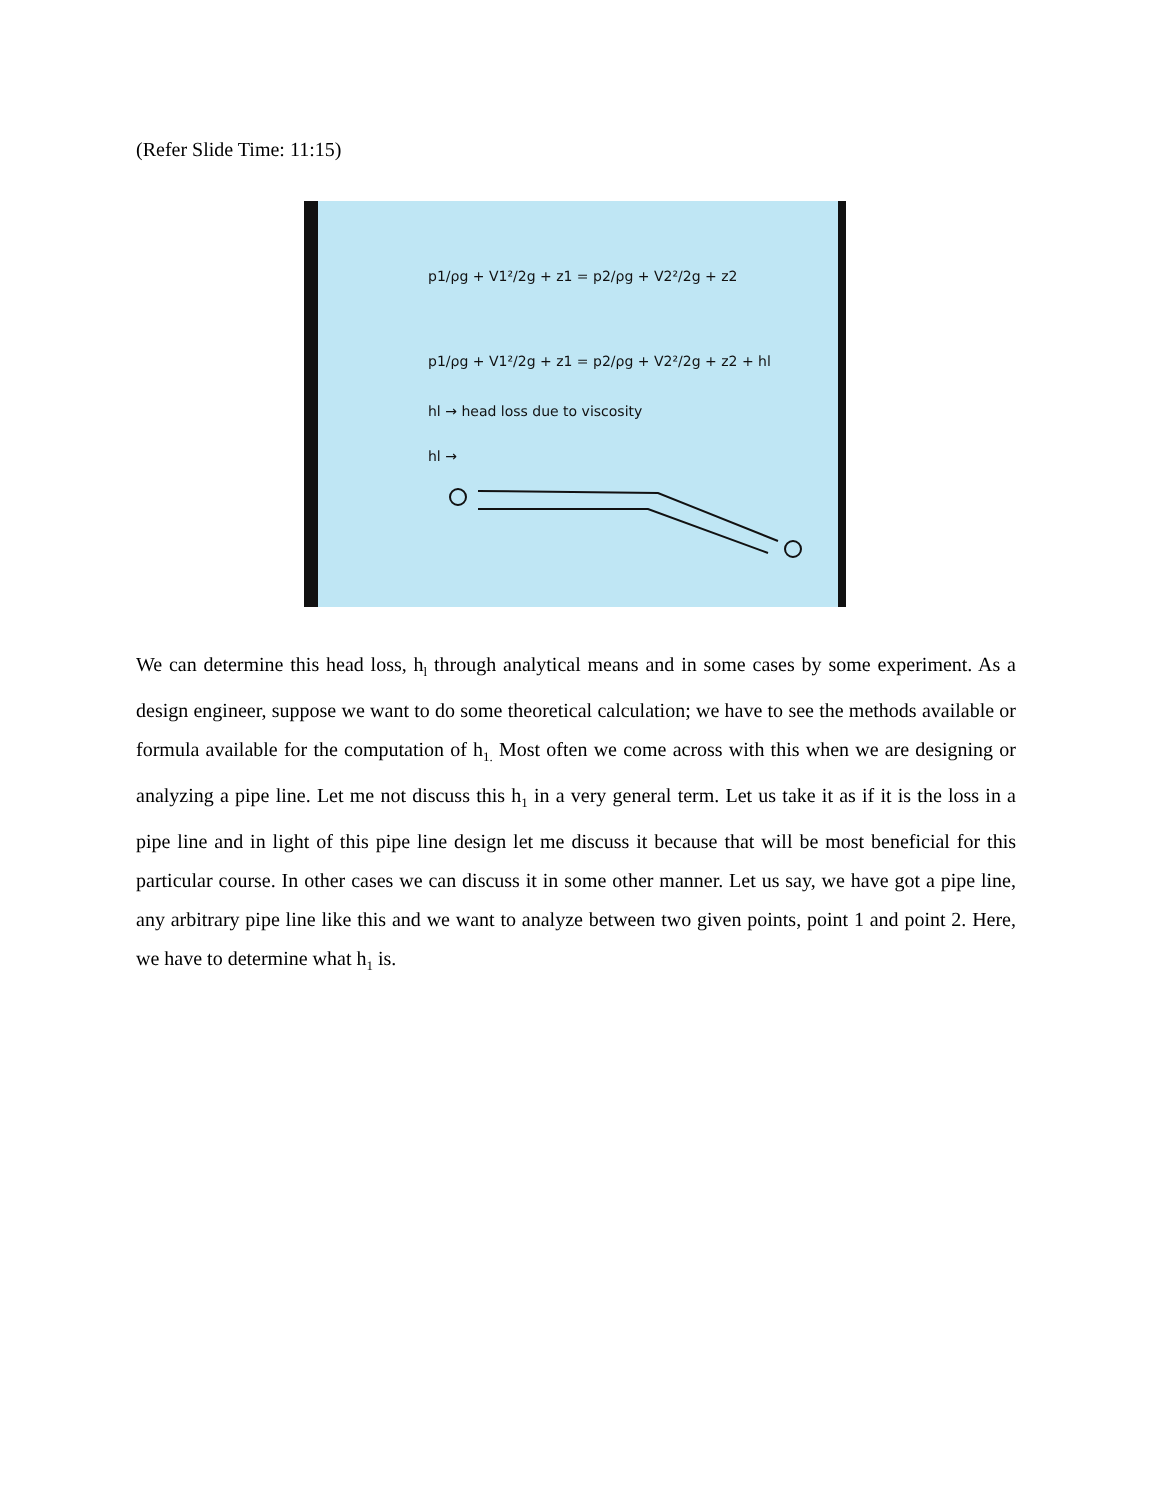(Refer Slide Time: 11:15)
p1/ρg + V1²/2g + z1 = p2/ρg + V2²/2g + z2
p1/ρg + V1²/2g + z1 = p2/ρg + V2²/2g + z2 + hl
hl → head loss due to viscosity
hl →
We can determine this head loss, h<sub>l</sub> through analytical means and in some cases by some experiment. As a design engineer, suppose we want to do some theoretical calculation; we have to see the methods available or formula available for the computation of h<sub>1.</sub> Most often we come across with this when we are designing or analyzing a pipe line. Let me not discuss this h<sub>1</sub> in a very general term. Let us take it as if it is the loss in a pipe line and in light of this pipe line design let me discuss it because that will be most beneficial for this particular course. In other cases we can discuss it in some other manner. Let us say, we have got a pipe line, any arbitrary pipe line like this and we want to analyze between two given points, point 1 and point 2. Here, we have to determine what h<sub>1</sub> is.